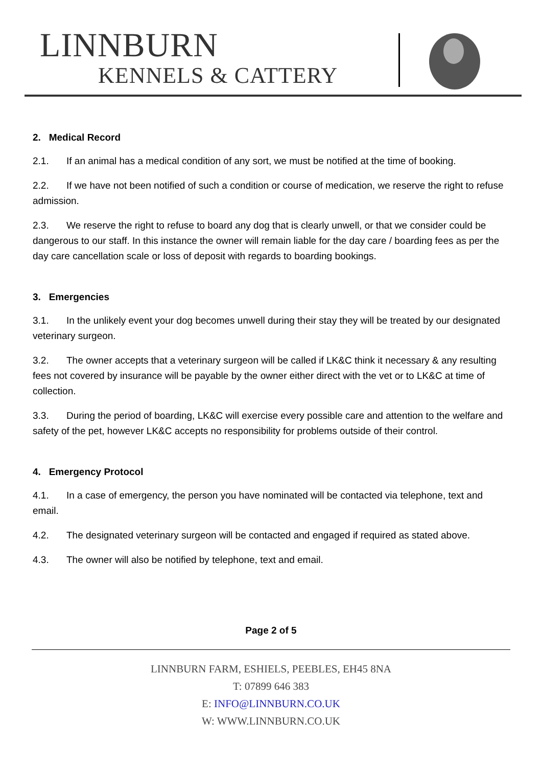LINNBURN
KENNELS & CATTERY
2. Medical Record
2.1. If an animal has a medical condition of any sort, we must be notified at the time of booking.
2.2. If we have not been notified of such a condition or course of medication, we reserve the right to refuse admission.
2.3. We reserve the right to refuse to board any dog that is clearly unwell, or that we consider could be dangerous to our staff. In this instance the owner will remain liable for the day care / boarding fees as per the day care cancellation scale or loss of deposit with regards to boarding bookings.
3. Emergencies
3.1. In the unlikely event your dog becomes unwell during their stay they will be treated by our designated veterinary surgeon.
3.2. The owner accepts that a veterinary surgeon will be called if LK&C think it necessary & any resulting fees not covered by insurance will be payable by the owner either direct with the vet or to LK&C at time of collection.
3.3. During the period of boarding, LK&C will exercise every possible care and attention to the welfare and safety of the pet, however LK&C accepts no responsibility for problems outside of their control.
4. Emergency Protocol
4.1. In a case of emergency, the person you have nominated will be contacted via telephone, text and email.
4.2. The designated veterinary surgeon will be contacted and engaged if required as stated above.
4.3. The owner will also be notified by telephone, text and email.
Page 2 of 5
LINNBURN FARM, ESHIELS, PEEBLES, EH45 8NA
T: 07899 646 383
E: INFO@LINNBURN.CO.UK
W: WWW.LINNBURN.CO.UK